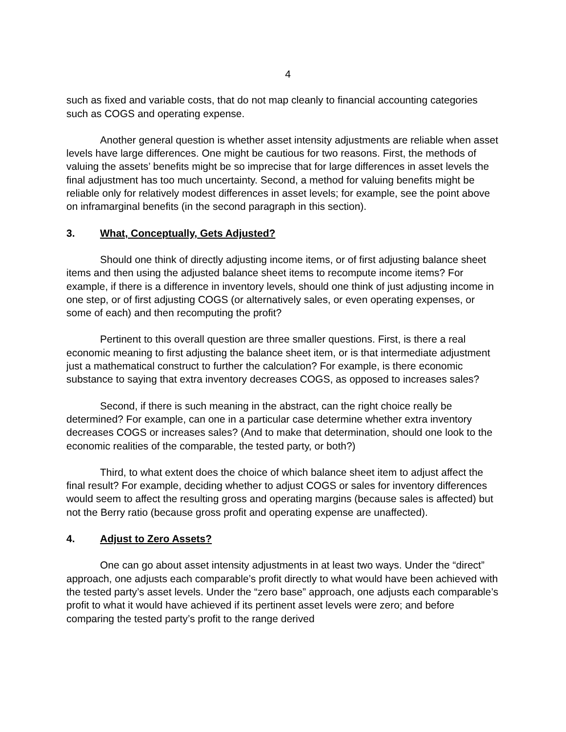4
such as fixed and variable costs, that do not map cleanly to financial accounting categories such as COGS and operating expense.
Another general question is whether asset intensity adjustments are reliable when asset levels have large differences. One might be cautious for two reasons. First, the methods of valuing the assets’ benefits might be so imprecise that for large differences in asset levels the final adjustment has too much uncertainty. Second, a method for valuing benefits might be reliable only for relatively modest differences in asset levels; for example, see the point above on inframarginal benefits (in the second paragraph in this section).
3. What, Conceptually, Gets Adjusted?
Should one think of directly adjusting income items, or of first adjusting balance sheet items and then using the adjusted balance sheet items to recompute income items? For example, if there is a difference in inventory levels, should one think of just adjusting income in one step, or of first adjusting COGS (or alternatively sales, or even operating expenses, or some of each) and then recomputing the profit?
Pertinent to this overall question are three smaller questions. First, is there a real economic meaning to first adjusting the balance sheet item, or is that intermediate adjustment just a mathematical construct to further the calculation? For example, is there economic substance to saying that extra inventory decreases COGS, as opposed to increases sales?
Second, if there is such meaning in the abstract, can the right choice really be determined? For example, can one in a particular case determine whether extra inventory decreases COGS or increases sales? (And to make that determination, should one look to the economic realities of the comparable, the tested party, or both?)
Third, to what extent does the choice of which balance sheet item to adjust affect the final result? For example, deciding whether to adjust COGS or sales for inventory differences would seem to affect the resulting gross and operating margins (because sales is affected) but not the Berry ratio (because gross profit and operating expense are unaffected).
4. Adjust to Zero Assets?
One can go about asset intensity adjustments in at least two ways. Under the “direct” approach, one adjusts each comparable’s profit directly to what would have been achieved with the tested party’s asset levels. Under the “zero base” approach, one adjusts each comparable’s profit to what it would have achieved if its pertinent asset levels were zero; and before comparing the tested party’s profit to the range derived